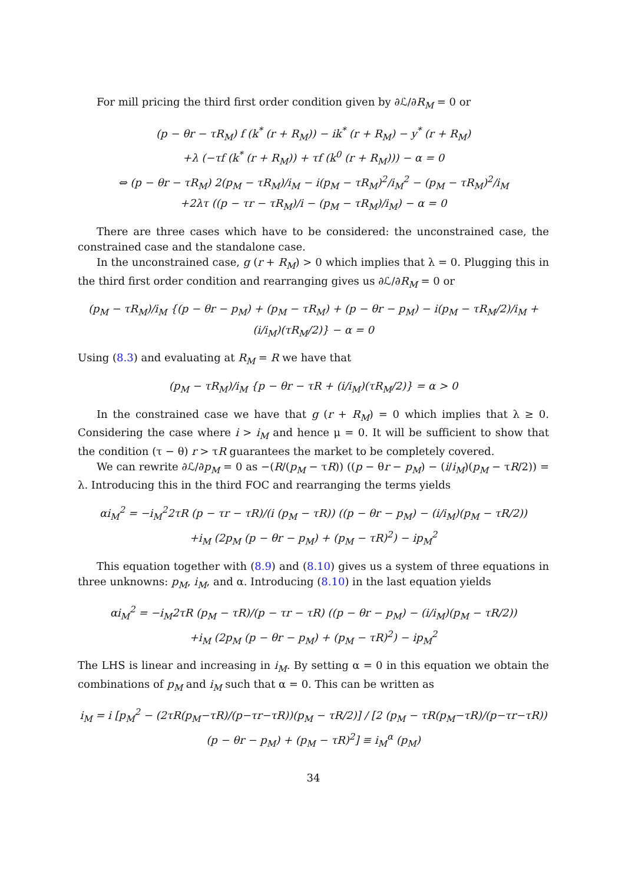For mill pricing the third first order condition given by ∂ℒ/∂R<sub>M</sub> = 0 or
(p − θr − τR<sub>M</sub>) f (k<sup>*</sup> (r + R<sub>M</sub>)) − ik<sup>*</sup> (r + R<sub>M</sub>) − y<sup>*</sup> (r + R<sub>M</sub>)
+λ (−τf (k<sup>*</sup> (r + R<sub>M</sub>)) + τf (k<sup>0</sup> (r + R<sub>M</sub>))) − α = 0
⇔ (p − θr − τR<sub>M</sub>) 2(p<sub>M</sub> − τR<sub>M</sub>)/i<sub>M</sub> − i(p<sub>M</sub> − τR<sub>M</sub>)<sup>2</sup>/i<sub>M</sub><sup>2</sup> − (p<sub>M</sub> − τR<sub>M</sub>)<sup>2</sup>/i<sub>M</sub>
+2λτ ((p − τr − τR<sub>M</sub>)/i − (p<sub>M</sub> − τR<sub>M</sub>)/i<sub>M</sub>) − α = 0
There are three cases which have to be considered: the unconstrained case, the constrained case and the standalone case.
In the unconstrained case, g (r + R<sub>M</sub>) > 0 which implies that λ = 0. Plugging this in the third first order condition and rearranging gives us ∂ℒ/∂R<sub>M</sub> = 0 or
(p<sub>M</sub> − τR<sub>M</sub>)/i<sub>M</sub> {(p − θr − p<sub>M</sub>) + (p<sub>M</sub> − τR<sub>M</sub>) + (p − θr − p<sub>M</sub>) − i(p<sub>M</sub> − τR<sub>M</sub>/2)/i<sub>M</sub> + (i/i<sub>M</sub>)(τR<sub>M</sub>/2)} − α = 0
Using (8.3) and evaluating at R<sub>M</sub> = R we have that
(p<sub>M</sub> − τR<sub>M</sub>)/i<sub>M</sub> {p − θr − τR + (i/i<sub>M</sub>)(τR<sub>M</sub>/2)} = α > 0
In the constrained case we have that g (r + R<sub>M</sub>) = 0 which implies that λ ≥ 0. Considering the case where i > i<sub>M</sub> and hence μ = 0. It will be sufficient to show that the condition (τ − θ) r > τR guarantees the market to be completely covered.
We can rewrite ∂ℒ/∂p<sub>M</sub> = 0 as −(R/(p<sub>M</sub> − τR)) ((p − θr − p<sub>M</sub>) − (i/i<sub>M</sub>)(p<sub>M</sub> − τR/2)) = λ. Introducing this in the third FOC and rearranging the terms yields
αi<sub>M</sub><sup>2</sup> = −i<sub>M</sub><sup>2</sup>2τR (p − τr − τR)/(i (p<sub>M</sub> − τR)) ((p − θr − p<sub>M</sub>) − (i/i<sub>M</sub>)(p<sub>M</sub> − τR/2))
+i<sub>M</sub> (2p<sub>M</sub> (p − θr − p<sub>M</sub>) + (p<sub>M</sub> − τR)<sup>2</sup>) − ip<sub>M</sub><sup>2</sup>
This equation together with (8.9) and (8.10) gives us a system of three equations in three unknowns: p<sub>M</sub>, i<sub>M</sub>, and α. Introducing (8.10) in the last equation yields
αi<sub>M</sub><sup>2</sup> = −i<sub>M</sub>2τR (p<sub>M</sub> − τR)/(p − τr − τR) ((p − θr − p<sub>M</sub>) − (i/i<sub>M</sub>)(p<sub>M</sub> − τR/2))
+i<sub>M</sub> (2p<sub>M</sub> (p − θr − p<sub>M</sub>) + (p<sub>M</sub> − τR)<sup>2</sup>) − ip<sub>M</sub><sup>2</sup>
The LHS is linear and increasing in i<sub>M</sub>. By setting α = 0 in this equation we obtain the combinations of p<sub>M</sub> and i<sub>M</sub> such that α = 0. This can be written as
i<sub>M</sub> = i [p<sub>M</sub><sup>2</sup> − (2τR(p<sub>M</sub>−τR)/(p−τr−τR))(p<sub>M</sub> − τR/2)] / [2 (p<sub>M</sub> − τR(p<sub>M</sub>−τR)/(p−τr−τR)) (p − θr − p<sub>M</sub>) + (p<sub>M</sub> − τR)<sup>2</sup>] ≡ i<sub>M</sub><sup>α</sup> (p<sub>M</sub>)
34